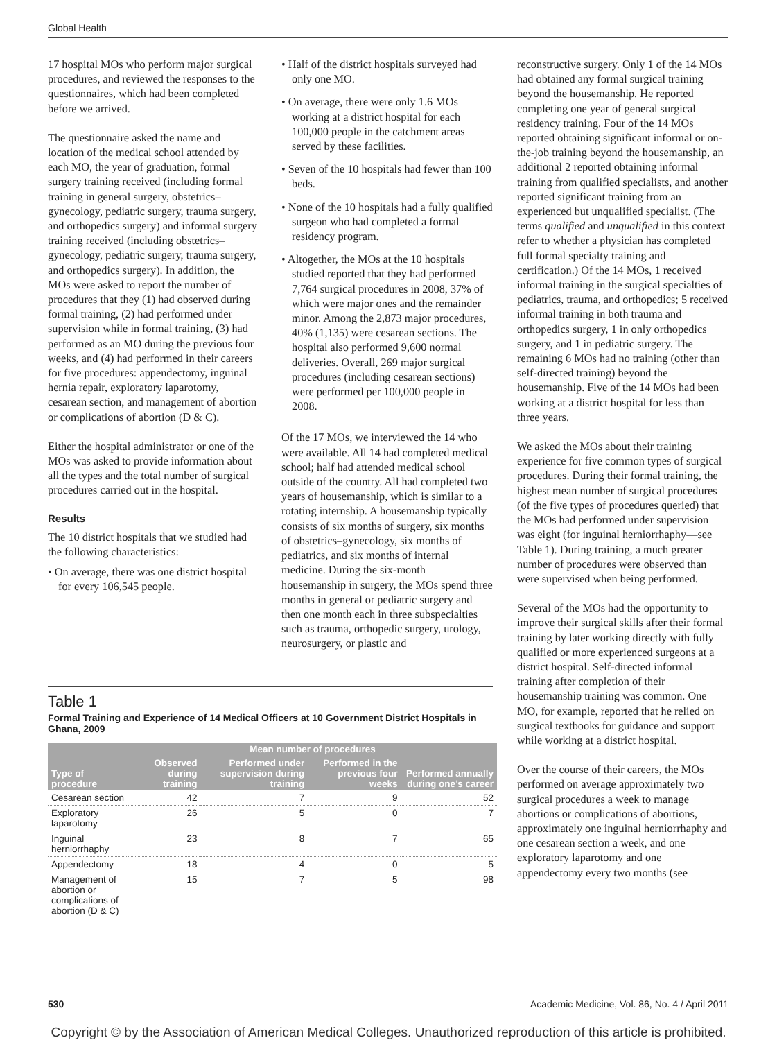Global Health
17 hospital MOs who perform major surgical procedures, and reviewed the responses to the questionnaires, which had been completed before we arrived.
The questionnaire asked the name and location of the medical school attended by each MO, the year of graduation, formal surgery training received (including formal training in general surgery, obstetrics–gynecology, pediatric surgery, trauma surgery, and orthopedics surgery) and informal surgery training received (including obstetrics–gynecology, pediatric surgery, trauma surgery, and orthopedics surgery). In addition, the MOs were asked to report the number of procedures that they (1) had observed during formal training, (2) had performed under supervision while in formal training, (3) had performed as an MO during the previous four weeks, and (4) had performed in their careers for five procedures: appendectomy, inguinal hernia repair, exploratory laparotomy, cesarean section, and management of abortion or complications of abortion (D & C).
Either the hospital administrator or one of the MOs was asked to provide information about all the types and the total number of surgical procedures carried out in the hospital.
Results
The 10 district hospitals that we studied had the following characteristics:
• On average, there was one district hospital for every 106,545 people.
• Half of the district hospitals surveyed had only one MO.
• On average, there were only 1.6 MOs working at a district hospital for each 100,000 people in the catchment areas served by these facilities.
• Seven of the 10 hospitals had fewer than 100 beds.
• None of the 10 hospitals had a fully qualified surgeon who had completed a formal residency program.
• Altogether, the MOs at the 10 hospitals studied reported that they had performed 7,764 surgical procedures in 2008, 37% of which were major ones and the remainder minor. Among the 2,873 major procedures, 40% (1,135) were cesarean sections. The hospital also performed 9,600 normal deliveries. Overall, 269 major surgical procedures (including cesarean sections) were performed per 100,000 people in 2008.
Of the 17 MOs, we interviewed the 14 who were available. All 14 had completed medical school; half had attended medical school outside of the country. All had completed two years of housemanship, which is similar to a rotating internship. A housemanship typically consists of six months of surgery, six months of obstetrics–gynecology, six months of pediatrics, and six months of internal medicine. During the six-month housemanship in surgery, the MOs spend three months in general or pediatric surgery and then one month each in three subspecialties such as trauma, orthopedic surgery, urology, neurosurgery, or plastic and
Table 1
Formal Training and Experience of 14 Medical Officers at 10 Government District Hospitals in Ghana, 2009
| | Mean number of procedures | | | |
| --- | --- | --- | --- | --- |
| Type of procedure | Observed during training | Performed under supervision during training | Performed in the previous four weeks | Performed annually during one’s career |
| Cesarean section | 42 | 7 | 9 | 52 |
| Exploratory laparotomy | 26 | 5 | 0 | 7 |
| Inguinal herniorrhaphy | 23 | 8 | 7 | 65 |
| Appendectomy | 18 | 4 | 0 | 5 |
| Management of abortion or complications of abortion (D & C) | 15 | 7 | 5 | 98 |
reconstructive surgery. Only 1 of the 14 MOs had obtained any formal surgical training beyond the housemanship. He reported completing one year of general surgical residency training. Four of the 14 MOs reported obtaining significant informal or on-the-job training beyond the housemanship, an additional 2 reported obtaining informal training from qualified specialists, and another reported significant training from an experienced but unqualified specialist. (The terms qualified and unqualified in this context refer to whether a physician has completed full formal specialty training and certification.) Of the 14 MOs, 1 received informal training in the surgical specialties of pediatrics, trauma, and orthopedics; 5 received informal training in both trauma and orthopedics surgery, 1 in only orthopedics surgery, and 1 in pediatric surgery. The remaining 6 MOs had no training (other than self-directed training) beyond the housemanship. Five of the 14 MOs had been working at a district hospital for less than three years.
We asked the MOs about their training experience for five common types of surgical procedures. During their formal training, the highest mean number of surgical procedures (of the five types of procedures queried) that the MOs had performed under supervision was eight (for inguinal herniorrhaphy—see Table 1). During training, a much greater number of procedures were observed than were supervised when being performed.
Several of the MOs had the opportunity to improve their surgical skills after their formal training by later working directly with fully qualified or more experienced surgeons at a district hospital. Self-directed informal training after completion of their housemanship training was common. One MO, for example, reported that he relied on surgical textbooks for guidance and support while working at a district hospital.
Over the course of their careers, the MOs performed on average approximately two surgical procedures a week to manage abortions or complications of abortions, approximately one inguinal herniorrhaphy and one cesarean section a week, and one exploratory laparotomy and one appendectomy every two months (see
530 Academic Medicine, Vol. 86, No. 4 / April 2011
Copyright © by the Association of American Medical Colleges. Unauthorized reproduction of this article is prohibited.